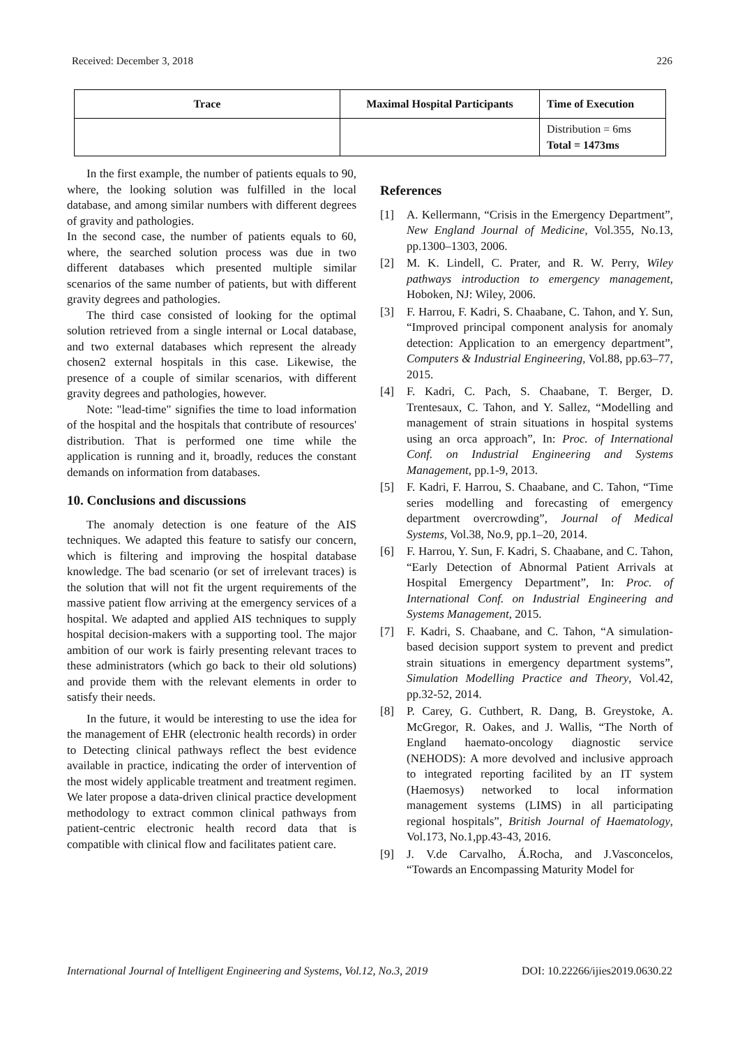Received: December 3, 2018 226
| Trace | Maximal Hospital Participants | Time of Execution |
| --- | --- | --- |
| | | Distribution = 6ms Total = 1473ms |
In the first example, the number of patients equals to 90, where, the looking solution was fulfilled in the local database, and among similar numbers with different degrees of gravity and pathologies.
In the second case, the number of patients equals to 60, where, the searched solution process was due in two different databases which presented multiple similar scenarios of the same number of patients, but with different gravity degrees and pathologies.
The third case consisted of looking for the optimal solution retrieved from a single internal or Local database, and two external databases which represent the already chosen2 external hospitals in this case. Likewise, the presence of a couple of similar scenarios, with different gravity degrees and pathologies, however.
Note: "lead-time" signifies the time to load information of the hospital and the hospitals that contribute of resources' distribution. That is performed one time while the application is running and it, broadly, reduces the constant demands on information from databases.
10. Conclusions and discussions
The anomaly detection is one feature of the AIS techniques. We adapted this feature to satisfy our concern, which is filtering and improving the hospital database knowledge. The bad scenario (or set of irrelevant traces) is the solution that will not fit the urgent requirements of the massive patient flow arriving at the emergency services of a hospital. We adapted and applied AIS techniques to supply hospital decision-makers with a supporting tool. The major ambition of our work is fairly presenting relevant traces to these administrators (which go back to their old solutions) and provide them with the relevant elements in order to satisfy their needs.
In the future, it would be interesting to use the idea for the management of EHR (electronic health records) in order to Detecting clinical pathways reflect the best evidence available in practice, indicating the order of intervention of the most widely applicable treatment and treatment regimen. We later propose a data-driven clinical practice development methodology to extract common clinical pathways from patient-centric electronic health record data that is compatible with clinical flow and facilitates patient care.
References
[1] A. Kellermann, “Crisis in the Emergency Department”, New England Journal of Medicine, Vol.355, No.13, pp.1300–1303, 2006.
[2] M. K. Lindell, C. Prater, and R. W. Perry, Wiley pathways introduction to emergency management, Hoboken, NJ: Wiley, 2006.
[3] F. Harrou, F. Kadri, S. Chaabane, C. Tahon, and Y. Sun, “Improved principal component analysis for anomaly detection: Application to an emergency department”, Computers & Industrial Engineering, Vol.88, pp.63–77, 2015.
[4] F. Kadri, C. Pach, S. Chaabane, T. Berger, D. Trentesaux, C. Tahon, and Y. Sallez, “Modelling and management of strain situations in hospital systems using an orca approach”, In: Proc. of International Conf. on Industrial Engineering and Systems Management, pp.1-9, 2013.
[5] F. Kadri, F. Harrou, S. Chaabane, and C. Tahon, “Time series modelling and forecasting of emergency department overcrowding”, Journal of Medical Systems, Vol.38, No.9, pp.1–20, 2014.
[6] F. Harrou, Y. Sun, F. Kadri, S. Chaabane, and C. Tahon, “Early Detection of Abnormal Patient Arrivals at Hospital Emergency Department”, In: Proc. of International Conf. on Industrial Engineering and Systems Management, 2015.
[7] F. Kadri, S. Chaabane, and C. Tahon, “A simulation-based decision support system to prevent and predict strain situations in emergency department systems”, Simulation Modelling Practice and Theory, Vol.42, pp.32-52, 2014.
[8] P. Carey, G. Cuthbert, R. Dang, B. Greystoke, A. McGregor, R. Oakes, and J. Wallis, “The North of England haemato-oncology diagnostic service (NEHODS): A more devolved and inclusive approach to integrated reporting facilited by an IT system (Haemosys) networked to local information management systems (LIMS) in all participating regional hospitals”, British Journal of Haematology, Vol.173, No.1,pp.43-43, 2016.
[9] J. V.de Carvalho, Á.Rocha, and J.Vasconcelos, “Towards an Encompassing Maturity Model for
International Journal of Intelligent Engineering and Systems, Vol.12, No.3, 2019 DOI: 10.22266/ijies2019.0630.22